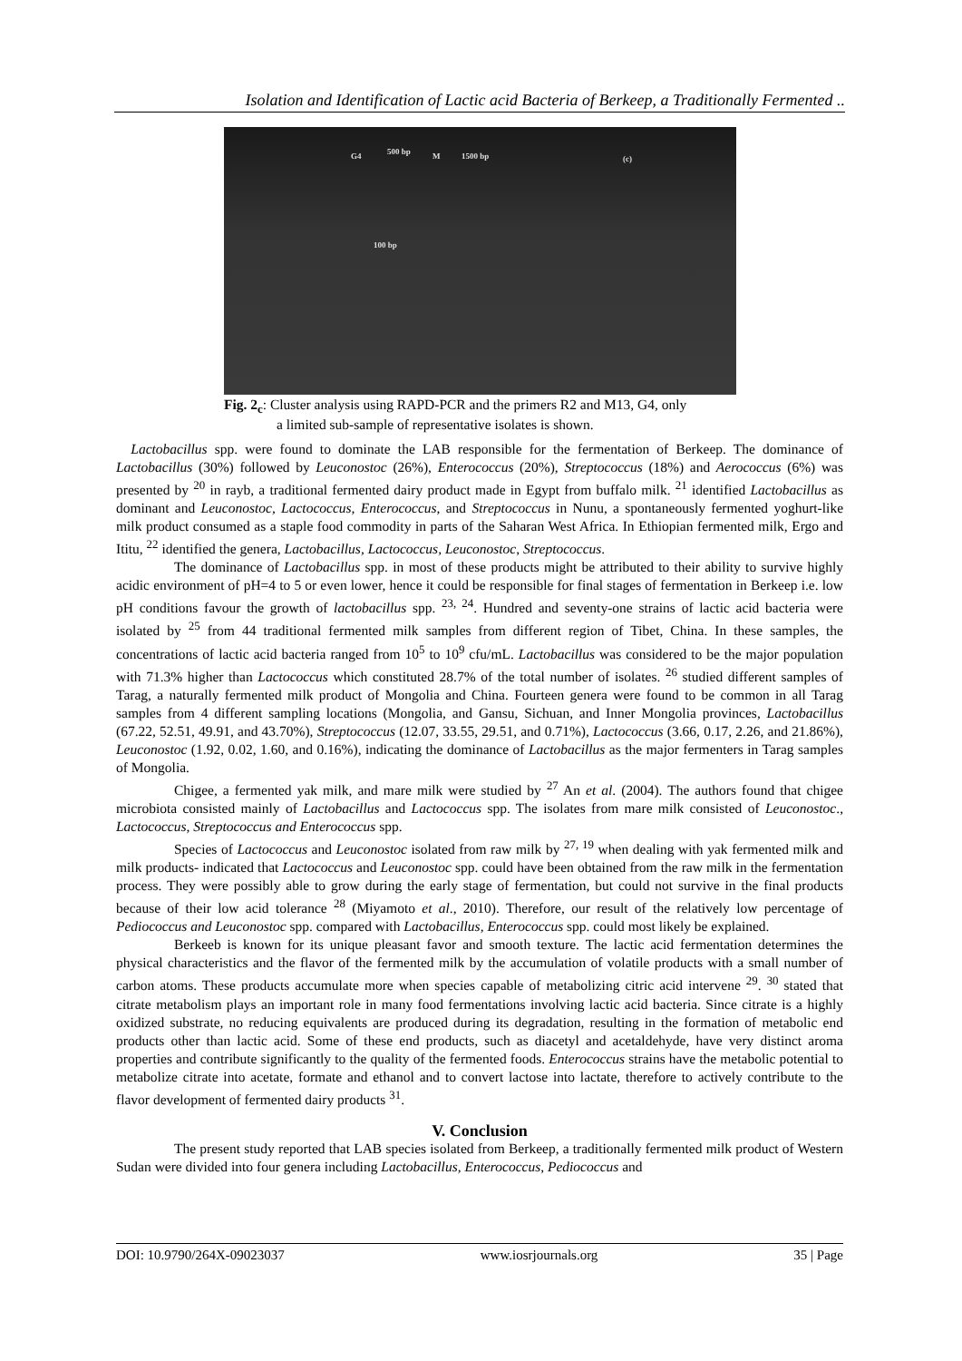Isolation and Identification of Lactic acid Bacteria of Berkeep, a Traditionally Fermented ..
G4 500 bp M 1500 bp (c)
100 bp
Fig. 2<sub>c</sub>: Cluster analysis using RAPD-PCR and the primers R2 and M13, G4, only
a limited sub-sample of representative isolates is shown.
Lactobacillus spp. were found to dominate the LAB responsible for the fermentation of Berkeep. The dominance of Lactobacillus (30%) followed by Leuconostoc (26%), Enterococcus (20%), Streptococcus (18%) and Aerococcus (6%) was presented by <sup>20</sup> in rayb, a traditional fermented dairy product made in Egypt from buffalo milk. <sup>21</sup> identified Lactobacillus as dominant and Leuconostoc, Lactococcus, Enterococcus, and Streptococcus in Nunu, a spontaneously fermented yoghurt-like milk product consumed as a staple food commodity in parts of the Saharan West Africa. In Ethiopian fermented milk, Ergo and Ititu, <sup>22</sup> identified the genera, Lactobacillus, Lactococcus, Leuconostoc, Streptococcus.
The dominance of Lactobacillus spp. in most of these products might be attributed to their ability to survive highly acidic environment of pH=4 to 5 or even lower, hence it could be responsible for final stages of fermentation in Berkeep i.e. low pH conditions favour the growth of lactobacillus spp. <sup>23, 24</sup>. Hundred and seventy-one strains of lactic acid bacteria were isolated by <sup>25</sup> from 44 traditional fermented milk samples from different region of Tibet, China. In these samples, the concentrations of lactic acid bacteria ranged from 10<sup>5</sup> to 10<sup>9</sup> cfu/mL. Lactobacillus was considered to be the major population with 71.3% higher than Lactococcus which constituted 28.7% of the total number of isolates. <sup>26</sup> studied different samples of Tarag, a naturally fermented milk product of Mongolia and China. Fourteen genera were found to be common in all Tarag samples from 4 different sampling locations (Mongolia, and Gansu, Sichuan, and Inner Mongolia provinces, Lactobacillus (67.22, 52.51, 49.91, and 43.70%), Streptococcus (12.07, 33.55, 29.51, and 0.71%), Lactococcus (3.66, 0.17, 2.26, and 21.86%), Leuconostoc (1.92, 0.02, 1.60, and 0.16%), indicating the dominance of Lactobacillus as the major fermenters in Tarag samples of Mongolia.
Chigee, a fermented yak milk, and mare milk were studied by <sup>27</sup> An et al. (2004). The authors found that chigee microbiota consisted mainly of Lactobacillus and Lactococcus spp. The isolates from mare milk consisted of Leuconostoc., Lactococcus, Streptococcus and Enterococcus spp.
Species of Lactococcus and Leuconostoc isolated from raw milk by <sup>27, 19</sup> when dealing with yak fermented milk and milk products- indicated that Lactococcus and Leuconostoc spp. could have been obtained from the raw milk in the fermentation process. They were possibly able to grow during the early stage of fermentation, but could not survive in the final products because of their low acid tolerance <sup>28</sup> (Miyamoto et al., 2010). Therefore, our result of the relatively low percentage of Pediococcus and Leuconostoc spp. compared with Lactobacillus, Enterococcus spp. could most likely be explained.
Berkeeb is known for its unique pleasant favor and smooth texture. The lactic acid fermentation determines the physical characteristics and the flavor of the fermented milk by the accumulation of volatile products with a small number of carbon atoms. These products accumulate more when species capable of metabolizing citric acid intervene <sup>29</sup>. <sup>30</sup> stated that citrate metabolism plays an important role in many food fermentations involving lactic acid bacteria. Since citrate is a highly oxidized substrate, no reducing equivalents are produced during its degradation, resulting in the formation of metabolic end products other than lactic acid. Some of these end products, such as diacetyl and acetaldehyde, have very distinct aroma properties and contribute significantly to the quality of the fermented foods. Enterococcus strains have the metabolic potential to metabolize citrate into acetate, formate and ethanol and to convert lactose into lactate, therefore to actively contribute to the flavor development of fermented dairy products <sup>31</sup>.
V. Conclusion
The present study reported that LAB species isolated from Berkeep, a traditionally fermented milk product of Western Sudan were divided into four genera including Lactobacillus, Enterococcus, Pediococcus and
DOI: 10.9790/264X-09023037 www.iosrjournals.org 35 | Page